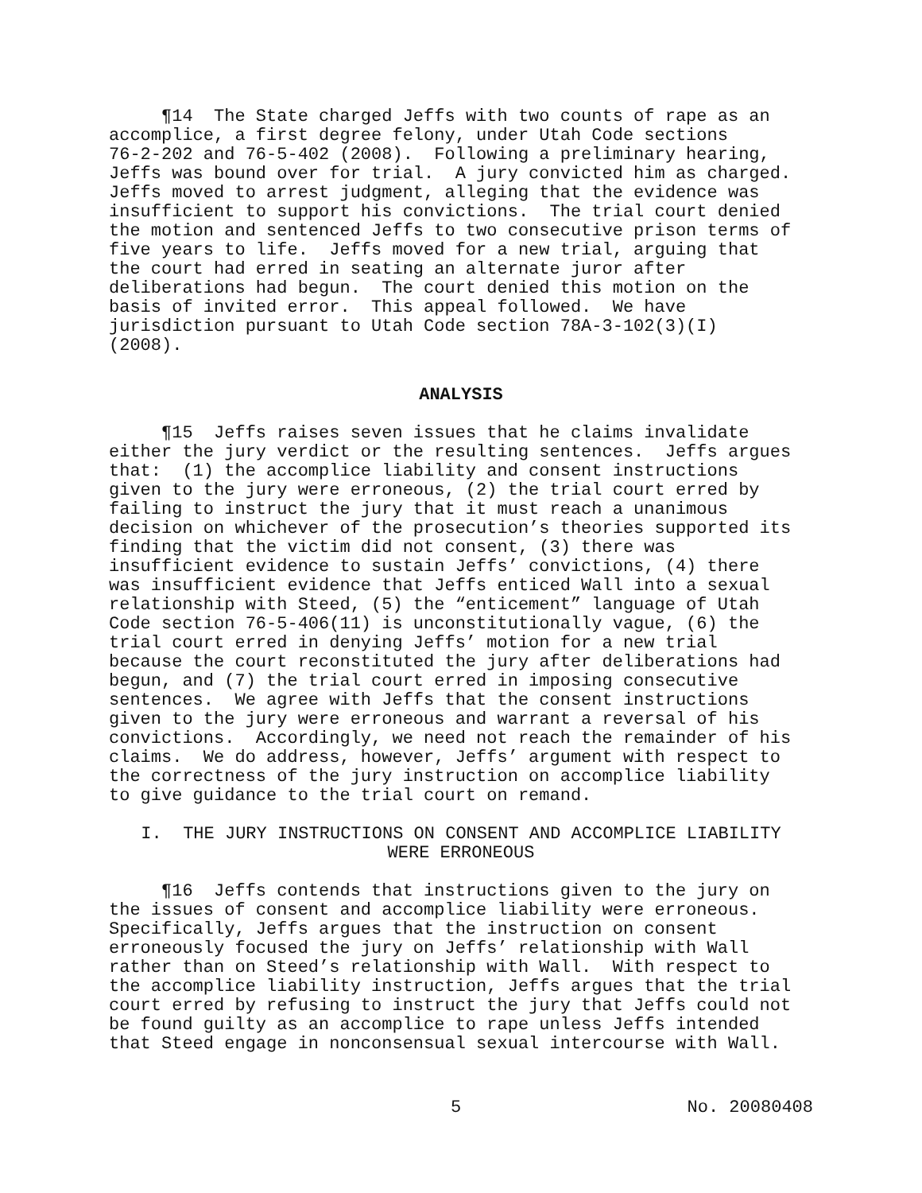¶14 The State charged Jeffs with two counts of rape as an accomplice, a first degree felony, under Utah Code sections 76-2-202 and 76-5-402 (2008). Following a preliminary hearing, Jeffs was bound over for trial. A jury convicted him as charged. Jeffs moved to arrest judgment, alleging that the evidence was insufficient to support his convictions. The trial court denied the motion and sentenced Jeffs to two consecutive prison terms of five years to life. Jeffs moved for a new trial, arguing that the court had erred in seating an alternate juror after deliberations had begun. The court denied this motion on the basis of invited error. This appeal followed. We have jurisdiction pursuant to Utah Code section 78A-3-102(3)(I) (2008).
ANALYSIS
¶15 Jeffs raises seven issues that he claims invalidate either the jury verdict or the resulting sentences. Jeffs argues that: (1) the accomplice liability and consent instructions given to the jury were erroneous, (2) the trial court erred by failing to instruct the jury that it must reach a unanimous decision on whichever of the prosecution’s theories supported its finding that the victim did not consent, (3) there was insufficient evidence to sustain Jeffs’ convictions, (4) there was insufficient evidence that Jeffs enticed Wall into a sexual relationship with Steed, (5) the “enticement” language of Utah Code section 76-5-406(11) is unconstitutionally vague, (6) the trial court erred in denying Jeffs’ motion for a new trial because the court reconstituted the jury after deliberations had begun, and (7) the trial court erred in imposing consecutive sentences. We agree with Jeffs that the consent instructions given to the jury were erroneous and warrant a reversal of his convictions. Accordingly, we need not reach the remainder of his claims. We do address, however, Jeffs’ argument with respect to the correctness of the jury instruction on accomplice liability to give guidance to the trial court on remand.
I. THE JURY INSTRUCTIONS ON CONSENT AND ACCOMPLICE LIABILITY WERE ERRONEOUS
¶16 Jeffs contends that instructions given to the jury on the issues of consent and accomplice liability were erroneous. Specifically, Jeffs argues that the instruction on consent erroneously focused the jury on Jeffs’ relationship with Wall rather than on Steed’s relationship with Wall. With respect to the accomplice liability instruction, Jeffs argues that the trial court erred by refusing to instruct the jury that Jeffs could not be found guilty as an accomplice to rape unless Jeffs intended that Steed engage in nonconsensual sexual intercourse with Wall.
5 No. 20080408